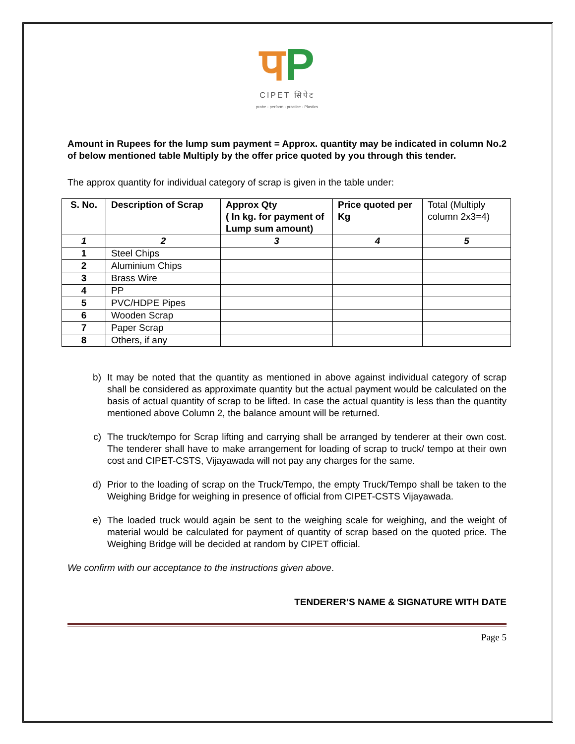पP
CIPET सिपेट
probe - perform - practice - Plastics
Amount in Rupees for the lump sum payment = Approx. quantity may be indicated in column No.2 of below mentioned table Multiply by the offer price quoted by you through this tender.
The approx quantity for individual category of scrap is given in the table under:
| S. No. | Description of Scrap | Approx Qty ( In kg. for payment of Lump sum amount) | Price quoted per Kg | Total (Multiply column 2x3=4) |
| 1 | 2 | 3 | 4 | 5 |
| 1 | Steel Chips | | | |
| 2 | Aluminium Chips | | | |
| 3 | Brass Wire | | | |
| 4 | PP | | | |
| 5 | PVC/HDPE Pipes | | | |
| 6 | Wooden Scrap | | | |
| 7 | Paper Scrap | | | |
| 8 | Others, if any | | | |
b) It may be noted that the quantity as mentioned in above against individual category of scrap shall be considered as approximate quantity but the actual payment would be calculated on the basis of actual quantity of scrap to be lifted. In case the actual quantity is less than the quantity mentioned above Column 2, the balance amount will be returned.
c) The truck/tempo for Scrap lifting and carrying shall be arranged by tenderer at their own cost. The tenderer shall have to make arrangement for loading of scrap to truck/ tempo at their own cost and CIPET-CSTS, Vijayawada will not pay any charges for the same.
d) Prior to the loading of scrap on the Truck/Tempo, the empty Truck/Tempo shall be taken to the Weighing Bridge for weighing in presence of official from CIPET-CSTS Vijayawada.
e) The loaded truck would again be sent to the weighing scale for weighing, and the weight of material would be calculated for payment of quantity of scrap based on the quoted price. The Weighing Bridge will be decided at random by CIPET official.
We confirm with our acceptance to the instructions given above.
TENDERER’S NAME & SIGNATURE WITH DATE
Page 5